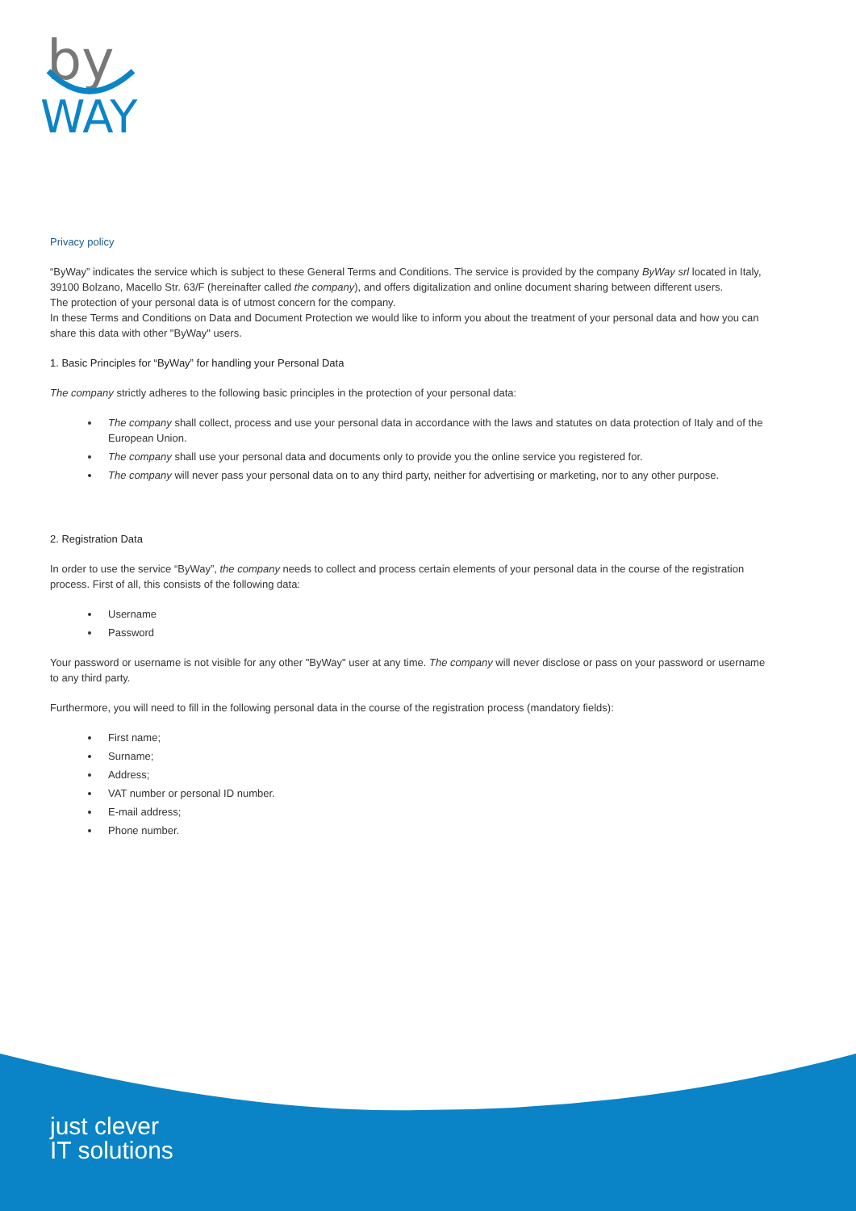by
WAY
Privacy policy
“ByWay” indicates the service which is subject to these General Terms and Conditions. The service is provided by the company ByWay srl located in Italy, 39100 Bolzano, Macello Str. 63/F (hereinafter called the company), and offers digitalization and online document sharing between different users.
The protection of your personal data is of utmost concern for the company.
In these Terms and Conditions on Data and Document Protection we would like to inform you about the treatment of your personal data and how you can share this data with other "ByWay" users.
1. Basic Principles for “ByWay” for handling your Personal Data
The company strictly adheres to the following basic principles in the protection of your personal data:
The company shall collect, process and use your personal data in accordance with the laws and statutes on data protection of Italy and of the European Union.
The company shall use your personal data and documents only to provide you the online service you registered for.
The company will never pass your personal data on to any third party, neither for advertising or marketing, nor to any other purpose.
2. Registration Data
In order to use the service “ByWay”, the company needs to collect and process certain elements of your personal data in the course of the registration process. First of all, this consists of the following data:
Username
Password
Your password or username is not visible for any other "ByWay" user at any time. The company will never disclose or pass on your password or username to any third party.
Furthermore, you will need to fill in the following personal data in the course of the registration process (mandatory fields):
First name;
Surname;
Address;
VAT number or personal ID number.
E-mail address;
Phone number.
just clever
IT solutions